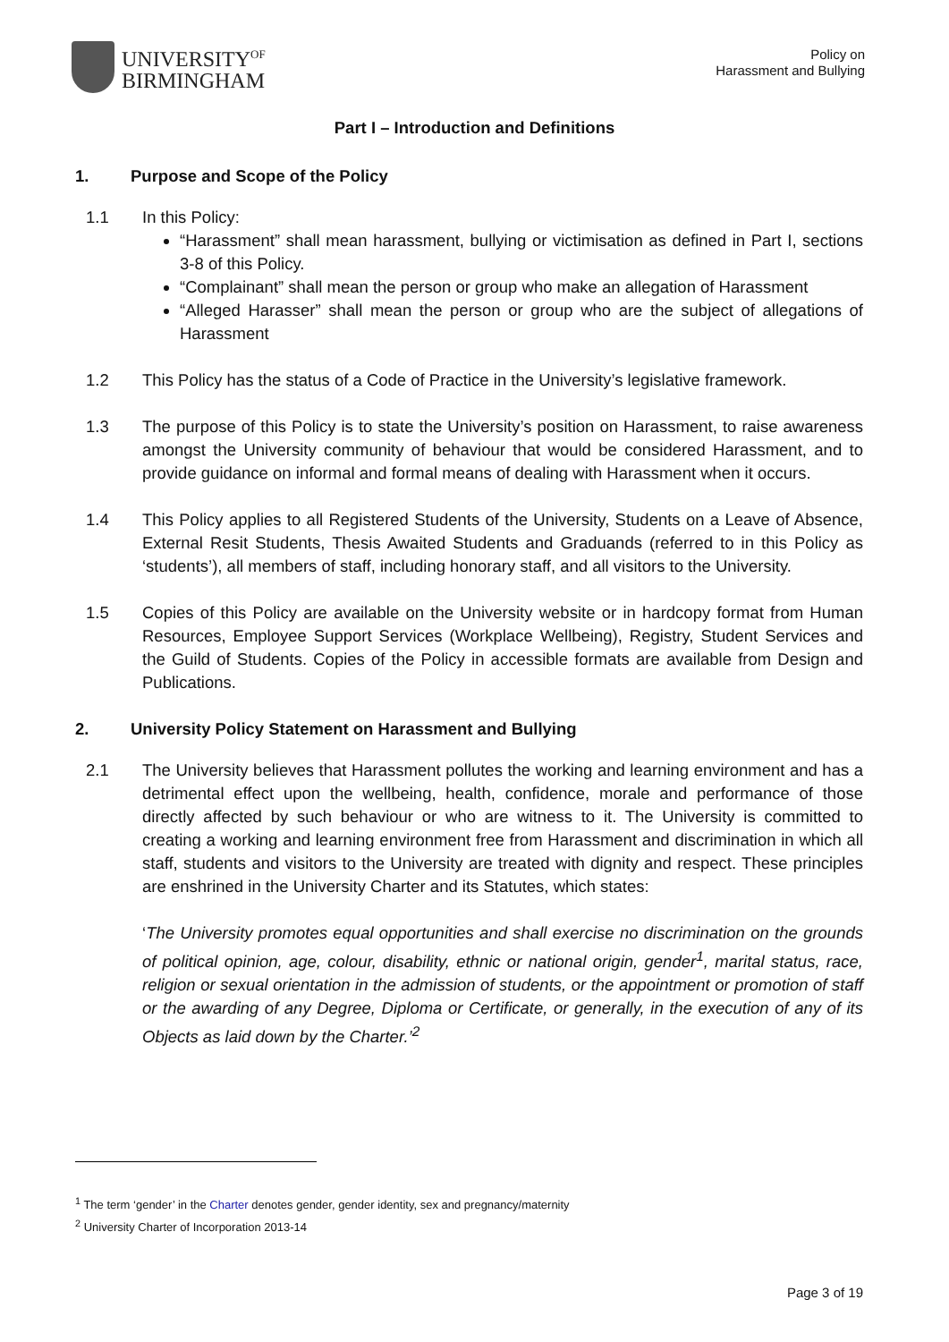UNIVERSITY<sup>OF</sup>
BIRMINGHAM
Policy on
Harassment and Bullying
Part I – Introduction and Definitions
1. Purpose and Scope of the Policy
1.1 In this Policy:
“Harassment” shall mean harassment, bullying or victimisation as defined in Part I, sections 3-8 of this Policy.
“Complainant” shall mean the person or group who make an allegation of Harassment
“Alleged Harasser” shall mean the person or group who are the subject of allegations of Harassment
1.2 This Policy has the status of a Code of Practice in the University’s legislative framework.
1.3 The purpose of this Policy is to state the University’s position on Harassment, to raise awareness amongst the University community of behaviour that would be considered Harassment, and to provide guidance on informal and formal means of dealing with Harassment when it occurs.
1.4 This Policy applies to all Registered Students of the University, Students on a Leave of Absence, External Resit Students, Thesis Awaited Students and Graduands (referred to in this Policy as ‘students’), all members of staff, including honorary staff, and all visitors to the University.
1.5 Copies of this Policy are available on the University website or in hardcopy format from Human Resources, Employee Support Services (Workplace Wellbeing), Registry, Student Services and the Guild of Students. Copies of the Policy in accessible formats are available from Design and Publications.
2. University Policy Statement on Harassment and Bullying
2.1 The University believes that Harassment pollutes the working and learning environment and has a detrimental effect upon the wellbeing, health, confidence, morale and performance of those directly affected by such behaviour or who are witness to it. The University is committed to creating a working and learning environment free from Harassment and discrimination in which all staff, students and visitors to the University are treated with dignity and respect. These principles are enshrined in the University Charter and its Statutes, which states:
‘The University promotes equal opportunities and shall exercise no discrimination on the grounds of political opinion, age, colour, disability, ethnic or national origin, gender<sup>1</sup>, marital status, race, religion or sexual orientation in the admission of students, or the appointment or promotion of staff or the awarding of any Degree, Diploma or Certificate, or generally, in the execution of any of its Objects as laid down by the Charter.’<sup>2</sup>
<sup>1</sup> The term ‘gender’ in the Charter denotes gender, gender identity, sex and pregnancy/maternity
<sup>2</sup> University Charter of Incorporation 2013-14
Page 3 of 19